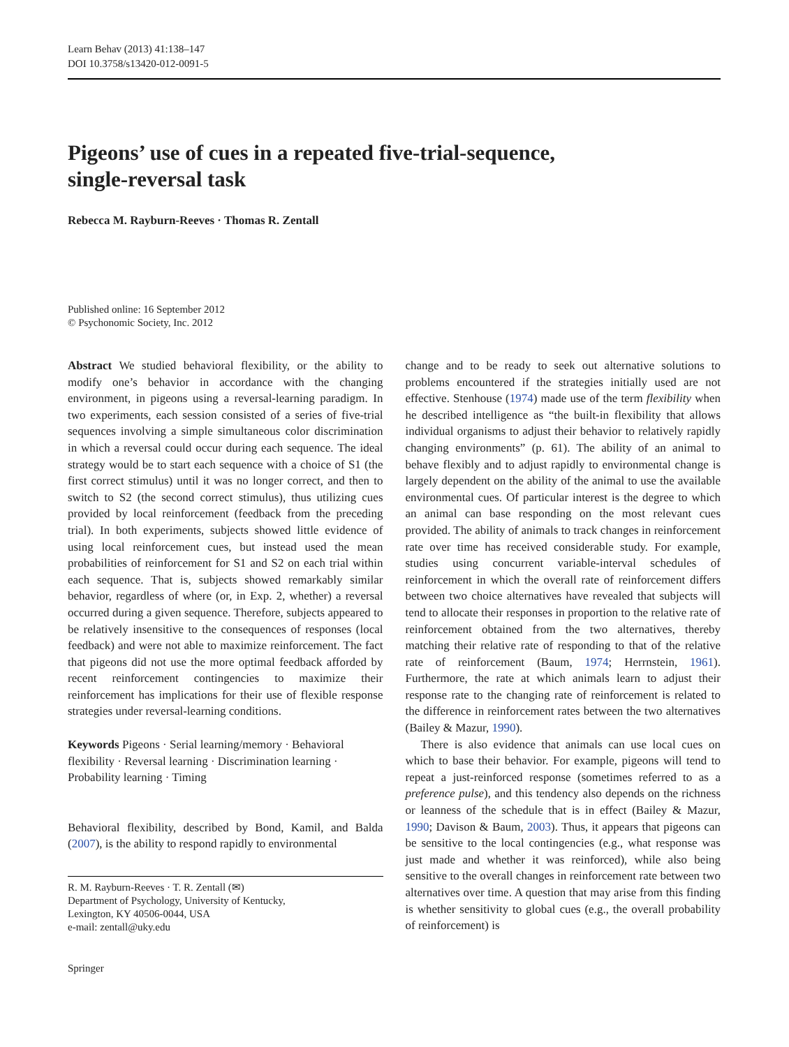Learn Behav (2013) 41:138–147
DOI 10.3758/s13420-012-0091-5
Pigeons’ use of cues in a repeated five-trial-sequence,
single-reversal task
Rebecca M. Rayburn-Reeves · Thomas R. Zentall
Published online: 16 September 2012
© Psychonomic Society, Inc. 2012
Abstract We studied behavioral flexibility, or the ability to modify one’s behavior in accordance with the changing environment, in pigeons using a reversal-learning paradigm. In two experiments, each session consisted of a series of five-trial sequences involving a simple simultaneous color discrimination in which a reversal could occur during each sequence. The ideal strategy would be to start each sequence with a choice of S1 (the first correct stimulus) until it was no longer correct, and then to switch to S2 (the second correct stimulus), thus utilizing cues provided by local reinforcement (feedback from the preceding trial). In both experiments, subjects showed little evidence of using local reinforcement cues, but instead used the mean probabilities of reinforcement for S1 and S2 on each trial within each sequence. That is, subjects showed remarkably similar behavior, regardless of where (or, in Exp. 2, whether) a reversal occurred during a given sequence. Therefore, subjects appeared to be relatively insensitive to the consequences of responses (local feedback) and were not able to maximize reinforcement. The fact that pigeons did not use the more optimal feedback afforded by recent reinforcement contingencies to maximize their reinforcement has implications for their use of flexible response strategies under reversal-learning conditions.
Keywords Pigeons · Serial learning/memory · Behavioral flexibility · Reversal learning · Discrimination learning · Probability learning · Timing
Behavioral flexibility, described by Bond, Kamil, and Balda (2007), is the ability to respond rapidly to environmental
R. M. Rayburn-Reeves · T. R. Zentall (✉)
Department of Psychology, University of Kentucky,
Lexington, KY 40506-0044, USA
e-mail: zentall@uky.edu
Springer
change and to be ready to seek out alternative solutions to problems encountered if the strategies initially used are not effective. Stenhouse (1974) made use of the term flexibility when he described intelligence as “the built-in flexibility that allows individual organisms to adjust their behavior to relatively rapidly changing environments” (p. 61). The ability of an animal to behave flexibly and to adjust rapidly to environmental change is largely dependent on the ability of the animal to use the available environmental cues. Of particular interest is the degree to which an animal can base responding on the most relevant cues provided. The ability of animals to track changes in reinforcement rate over time has received considerable study. For example, studies using concurrent variable-interval schedules of reinforcement in which the overall rate of reinforcement differs between two choice alternatives have revealed that subjects will tend to allocate their responses in proportion to the relative rate of reinforcement obtained from the two alternatives, thereby matching their relative rate of responding to that of the relative rate of reinforcement (Baum, 1974; Herrnstein, 1961). Furthermore, the rate at which animals learn to adjust their response rate to the changing rate of reinforcement is related to the difference in reinforcement rates between the two alternatives (Bailey & Mazur, 1990).
There is also evidence that animals can use local cues on which to base their behavior. For example, pigeons will tend to repeat a just-reinforced response (sometimes referred to as a preference pulse), and this tendency also depends on the richness or leanness of the schedule that is in effect (Bailey & Mazur, 1990; Davison & Baum, 2003). Thus, it appears that pigeons can be sensitive to the local contingencies (e.g., what response was just made and whether it was reinforced), while also being sensitive to the overall changes in reinforcement rate between two alternatives over time. A question that may arise from this finding is whether sensitivity to global cues (e.g., the overall probability of reinforcement) is